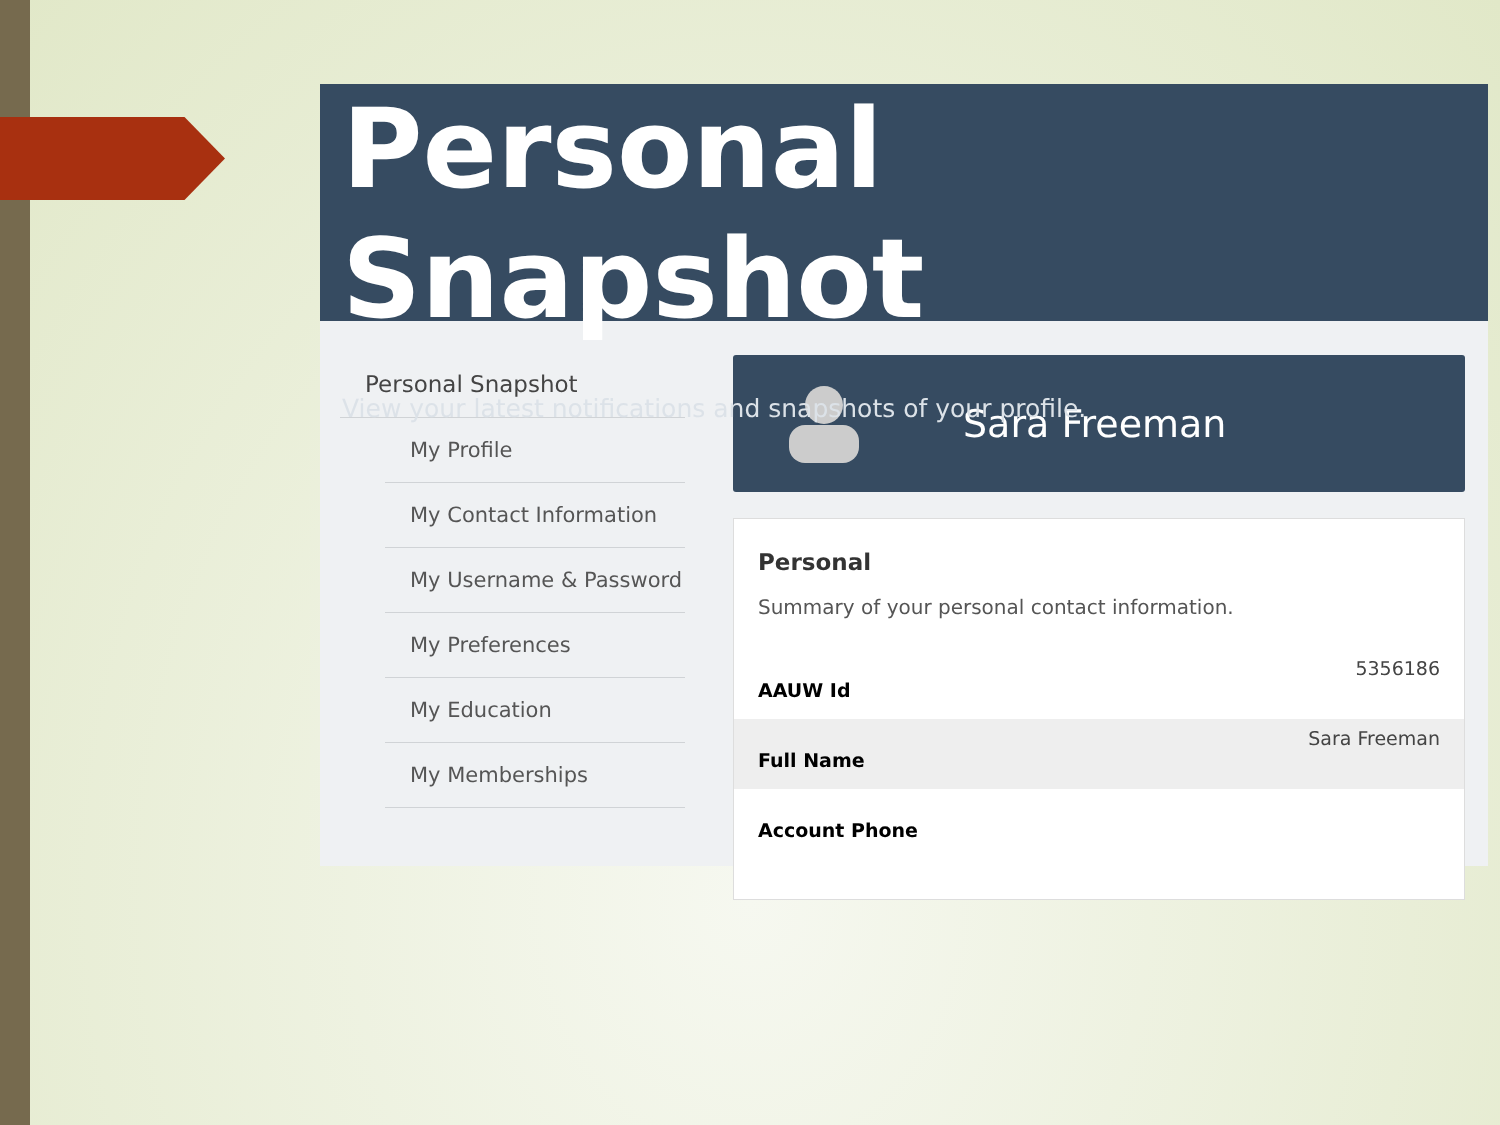Personal Snapshot
View your latest notifications and snapshots of your profile.
Personal Snapshot
My Profile
My Contact Information
My Username & Password
My Preferences
My Education
My Memberships
Sara Freeman
Personal
Summary of your personal contact information.
| AAUW Id | 5356186 |
| Full Name | Sara Freeman |
| Account Phone | |